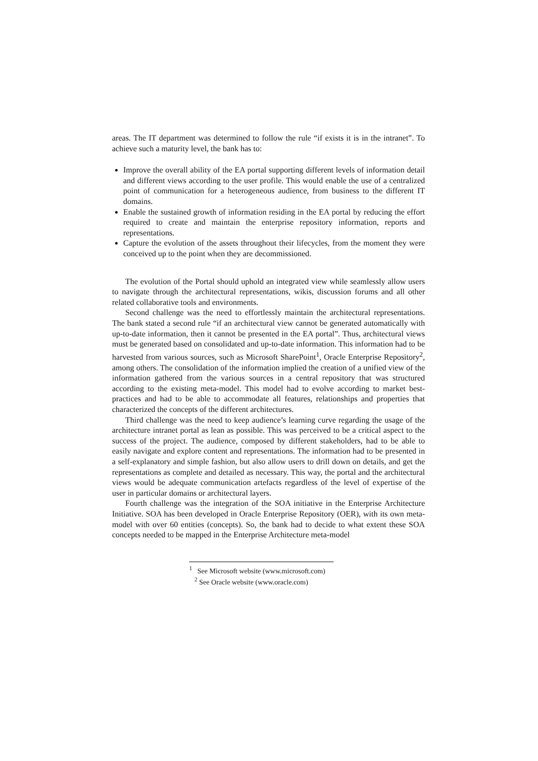areas. The IT department was determined to follow the rule “if exists it is in the intranet”. To achieve such a maturity level, the bank has to:
Improve the overall ability of the EA portal supporting different levels of information detail and different views according to the user profile. This would enable the use of a centralized point of communication for a heterogeneous audience, from business to the different IT domains.
Enable the sustained growth of information residing in the EA portal by reducing the effort required to create and maintain the enterprise repository information, reports and representations.
Capture the evolution of the assets throughout their lifecycles, from the moment they were conceived up to the point when they are decommissioned.
The evolution of the Portal should uphold an integrated view while seamlessly allow users to navigate through the architectural representations, wikis, discussion forums and all other related collaborative tools and environments.
Second challenge was the need to effortlessly maintain the architectural representations. The bank stated a second rule “if an architectural view cannot be generated automatically with up-to-date information, then it cannot be presented in the EA portal”. Thus, architectural views must be generated based on consolidated and up-to-date information. This information had to be harvested from various sources, such as Microsoft SharePoint<sup>1</sup>, Oracle Enterprise Repository<sup>2</sup>, among others. The consolidation of the information implied the creation of a unified view of the information gathered from the various sources in a central repository that was structured according to the existing meta-model. This model had to evolve according to market best-practices and had to be able to accommodate all features, relationships and properties that characterized the concepts of the different architectures.
Third challenge was the need to keep audience’s learning curve regarding the usage of the architecture intranet portal as lean as possible. This was perceived to be a critical aspect to the success of the project. The audience, composed by different stakeholders, had to be able to easily navigate and explore content and representations. The information had to be presented in a self-explanatory and simple fashion, but also allow users to drill down on details, and get the representations as complete and detailed as necessary. This way, the portal and the architectural views would be adequate communication artefacts regardless of the level of expertise of the user in particular domains or architectural layers.
Fourth challenge was the integration of the SOA initiative in the Enterprise Architecture Initiative. SOA has been developed in Oracle Enterprise Repository (OER), with its own meta-model with over 60 entities (concepts). So, the bank had to decide to what extent these SOA concepts needed to be mapped in the Enterprise Architecture meta-model
<sup>1</sup> See Microsoft website (www.microsoft.com)
<sup>2</sup> See Oracle website (www.oracle.com)